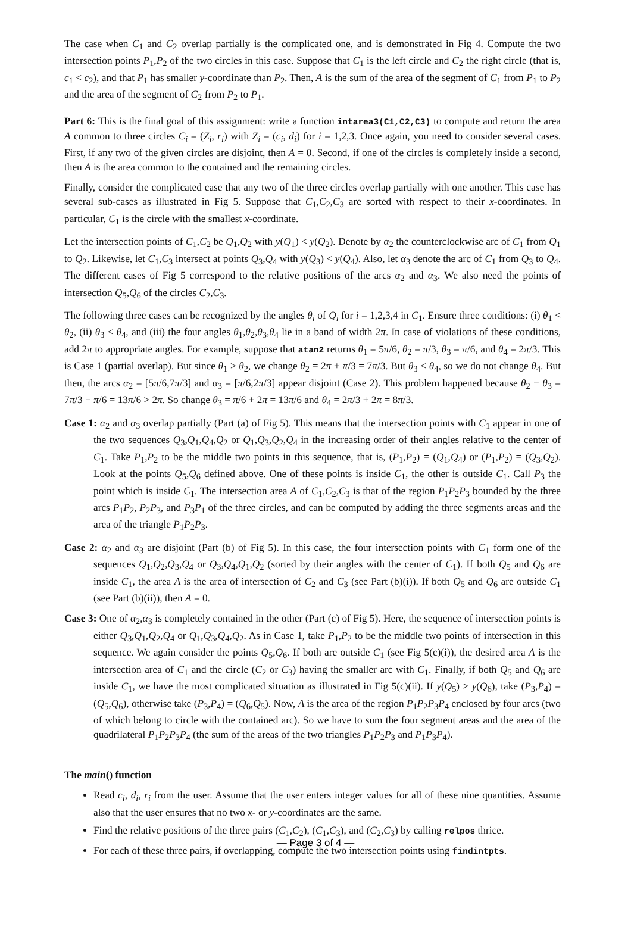The case when C<sub>1</sub> and C<sub>2</sub> overlap partially is the complicated one, and is demonstrated in Fig 4. Compute the two intersection points P<sub>1</sub>,P<sub>2</sub> of the two circles in this case. Suppose that C<sub>1</sub> is the left circle and C<sub>2</sub> the right circle (that is, c<sub>1</sub> < c<sub>2</sub>), and that P<sub>1</sub> has smaller y-coordinate than P<sub>2</sub>. Then, A is the sum of the area of the segment of C<sub>1</sub> from P<sub>1</sub> to P<sub>2</sub> and the area of the segment of C<sub>2</sub> from P<sub>2</sub> to P<sub>1</sub>.
Part 6: This is the final goal of this assignment: write a function intarea3(C1,C2,C3) to compute and return the area A common to three circles C<sub>i</sub> = (Z<sub>i</sub>, r<sub>i</sub>) with Z<sub>i</sub> = (c<sub>i</sub>, d<sub>i</sub>) for i = 1,2,3. Once again, you need to consider several cases. First, if any two of the given circles are disjoint, then A = 0. Second, if one of the circles is completely inside a second, then A is the area common to the contained and the remaining circles.
Finally, consider the complicated case that any two of the three circles overlap partially with one another. This case has several sub-cases as illustrated in Fig 5. Suppose that C<sub>1</sub>,C<sub>2</sub>,C<sub>3</sub> are sorted with respect to their x-coordinates. In particular, C<sub>1</sub> is the circle with the smallest x-coordinate.
Let the intersection points of C<sub>1</sub>,C<sub>2</sub> be Q<sub>1</sub>,Q<sub>2</sub> with y(Q<sub>1</sub>) < y(Q<sub>2</sub>). Denote by α<sub>2</sub> the counterclockwise arc of C<sub>1</sub> from Q<sub>1</sub> to Q<sub>2</sub>. Likewise, let C<sub>1</sub>,C<sub>3</sub> intersect at points Q<sub>3</sub>,Q<sub>4</sub> with y(Q<sub>3</sub>) < y(Q<sub>4</sub>). Also, let α<sub>3</sub> denote the arc of C<sub>1</sub> from Q<sub>3</sub> to Q<sub>4</sub>. The different cases of Fig 5 correspond to the relative positions of the arcs α<sub>2</sub> and α<sub>3</sub>. We also need the points of intersection Q<sub>5</sub>,Q<sub>6</sub> of the circles C<sub>2</sub>,C<sub>3</sub>.
The following three cases can be recognized by the angles θ<sub>i</sub> of Q<sub>i</sub> for i = 1,2,3,4 in C<sub>1</sub>. Ensure three conditions: (i) θ<sub>1</sub> < θ<sub>2</sub>, (ii) θ<sub>3</sub> < θ<sub>4</sub>, and (iii) the four angles θ<sub>1</sub>,θ<sub>2</sub>,θ<sub>3</sub>,θ<sub>4</sub> lie in a band of width 2π. In case of violations of these conditions, add 2π to appropriate angles. For example, suppose that atan2 returns θ<sub>1</sub> = 5π/6, θ<sub>2</sub> = π/3, θ<sub>3</sub> = π/6, and θ<sub>4</sub> = 2π/3. This is Case 1 (partial overlap). But since θ<sub>1</sub> > θ<sub>2</sub>, we change θ<sub>2</sub> = 2π + π/3 = 7π/3. But θ<sub>3</sub> < θ<sub>4</sub>, so we do not change θ<sub>4</sub>. But then, the arcs α<sub>2</sub> = [5π/6,7π/3] and α<sub>3</sub> = [π/6,2π/3] appear disjoint (Case 2). This problem happened because θ<sub>2</sub> − θ<sub>3</sub> = 7π/3 − π/6 = 13π/6 > 2π. So change θ<sub>3</sub> = π/6 + 2π = 13π/6 and θ<sub>4</sub> = 2π/3 + 2π = 8π/3.
Case 1: α<sub>2</sub> and α<sub>3</sub> overlap partially (Part (a) of Fig 5). This means that the intersection points with C<sub>1</sub> appear in one of the two sequences Q<sub>3</sub>,Q<sub>1</sub>,Q<sub>4</sub>,Q<sub>2</sub> or Q<sub>1</sub>,Q<sub>3</sub>,Q<sub>2</sub>,Q<sub>4</sub> in the increasing order of their angles relative to the center of C<sub>1</sub>. Take P<sub>1</sub>,P<sub>2</sub> to be the middle two points in this sequence, that is, (P<sub>1</sub>,P<sub>2</sub>) = (Q<sub>1</sub>,Q<sub>4</sub>) or (P<sub>1</sub>,P<sub>2</sub>) = (Q<sub>3</sub>,Q<sub>2</sub>). Look at the points Q<sub>5</sub>,Q<sub>6</sub> defined above. One of these points is inside C<sub>1</sub>, the other is outside C<sub>1</sub>. Call P<sub>3</sub> the point which is inside C<sub>1</sub>. The intersection area A of C<sub>1</sub>,C<sub>2</sub>,C<sub>3</sub> is that of the region P<sub>1</sub>P<sub>2</sub>P<sub>3</sub> bounded by the three arcs P<sub>1</sub>P<sub>2</sub>, P<sub>2</sub>P<sub>3</sub>, and P<sub>3</sub>P<sub>1</sub> of the three circles, and can be computed by adding the three segments areas and the area of the triangle P<sub>1</sub>P<sub>2</sub>P<sub>3</sub>.
Case 2: α<sub>2</sub> and α<sub>3</sub> are disjoint (Part (b) of Fig 5). In this case, the four intersection points with C<sub>1</sub> form one of the sequences Q<sub>1</sub>,Q<sub>2</sub>,Q<sub>3</sub>,Q<sub>4</sub> or Q<sub>3</sub>,Q<sub>4</sub>,Q<sub>1</sub>,Q<sub>2</sub> (sorted by their angles with the center of C<sub>1</sub>). If both Q<sub>5</sub> and Q<sub>6</sub> are inside C<sub>1</sub>, the area A is the area of intersection of C<sub>2</sub> and C<sub>3</sub> (see Part (b)(i)). If both Q<sub>5</sub> and Q<sub>6</sub> are outside C<sub>1</sub> (see Part (b)(ii)), then A = 0.
Case 3: One of α<sub>2</sub>,α<sub>3</sub> is completely contained in the other (Part (c) of Fig 5). Here, the sequence of intersection points is either Q<sub>3</sub>,Q<sub>1</sub>,Q<sub>2</sub>,Q<sub>4</sub> or Q<sub>1</sub>,Q<sub>3</sub>,Q<sub>4</sub>,Q<sub>2</sub>. As in Case 1, take P<sub>1</sub>,P<sub>2</sub> to be the middle two points of intersection in this sequence. We again consider the points Q<sub>5</sub>,Q<sub>6</sub>. If both are outside C<sub>1</sub> (see Fig 5(c)(i)), the desired area A is the intersection area of C<sub>1</sub> and the circle (C<sub>2</sub> or C<sub>3</sub>) having the smaller arc with C<sub>1</sub>. Finally, if both Q<sub>5</sub> and Q<sub>6</sub> are inside C<sub>1</sub>, we have the most complicated situation as illustrated in Fig 5(c)(ii). If y(Q<sub>5</sub>) > y(Q<sub>6</sub>), take (P<sub>3</sub>,P<sub>4</sub>) = (Q<sub>5</sub>,Q<sub>6</sub>), otherwise take (P<sub>3</sub>,P<sub>4</sub>) = (Q<sub>6</sub>,Q<sub>5</sub>). Now, A is the area of the region P<sub>1</sub>P<sub>2</sub>P<sub>3</sub>P<sub>4</sub> enclosed by four arcs (two of which belong to circle with the contained arc). So we have to sum the four segment areas and the area of the quadrilateral P<sub>1</sub>P<sub>2</sub>P<sub>3</sub>P<sub>4</sub> (the sum of the areas of the two triangles P<sub>1</sub>P<sub>2</sub>P<sub>3</sub> and P<sub>1</sub>P<sub>3</sub>P<sub>4</sub>).
The main() function
Read c<sub>i</sub>, d<sub>i</sub>, r<sub>i</sub> from the user. Assume that the user enters integer values for all of these nine quantities. Assume also that the user ensures that no two x- or y-coordinates are the same.
Find the relative positions of the three pairs (C<sub>1</sub>,C<sub>2</sub>), (C<sub>1</sub>,C<sub>3</sub>), and (C<sub>2</sub>,C<sub>3</sub>) by calling relpos thrice.
For each of these three pairs, if overlapping, compute the two intersection points using findintpts.
— Page 3 of 4 —